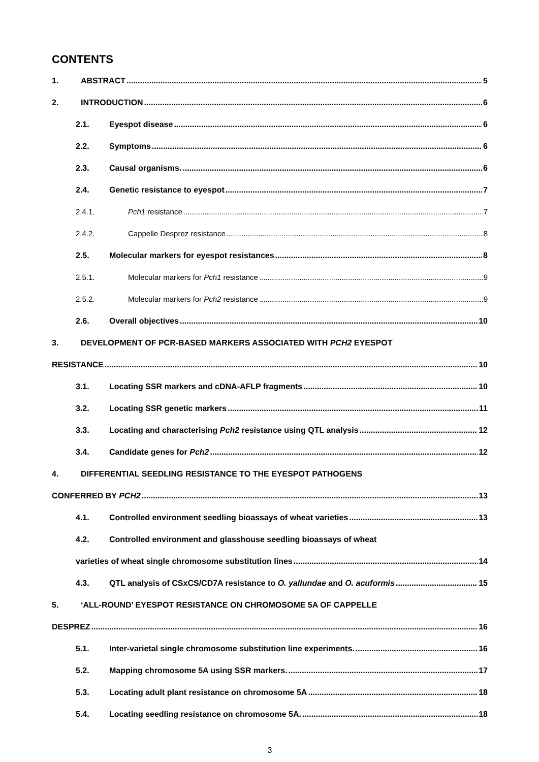CONTENTS
1. ABSTRACT 5
2. INTRODUCTION 6
2.1. Eyespot disease 6
2.2. Symptoms 6
2.3. Causal organisms. 6
2.4. Genetic resistance to eyespot 7
2.4.1. Pch1 resistance 7
2.4.2. Cappelle Desprez resistance 8
2.5. Molecular markers for eyespot resistances 8
2.5.1. Molecular markers for Pch1 resistance 9
2.5.2. Molecular markers for Pch2 resistance 9
2.6. Overall objectives 10
3. DEVELOPMENT OF PCR-BASED MARKERS ASSOCIATED WITH PCH2 EYESPOT
RESISTANCE 10
3.1. Locating SSR markers and cDNA-AFLP fragments 10
3.2. Locating SSR genetic markers 11
3.3. Locating and characterising Pch2 resistance using QTL analysis 12
3.4. Candidate genes for Pch2 12
4. DIFFERENTIAL SEEDLING RESISTANCE TO THE EYESPOT PATHOGENS
CONFERRED BY PCH2 13
4.1. Controlled environment seedling bioassays of wheat varieties 13
4.2. Controlled environment and glasshouse seedling bioassays of wheat
varieties of wheat single chromosome substitution lines 14
4.3. QTL analysis of CSxCS/CD7A resistance to O. yallundae and O. acuformis 15
5. ‘ALL-ROUND’ EYESPOT RESISTANCE ON CHROMOSOME 5A OF CAPPELLE
DESPREZ 16
5.1. Inter-varietal single chromosome substitution line experiments. 16
5.2. Mapping chromosome 5A using SSR markers. 17
5.3. Locating adult plant resistance on chromosome 5A 18
5.4. Locating seedling resistance on chromosome 5A. 18
3